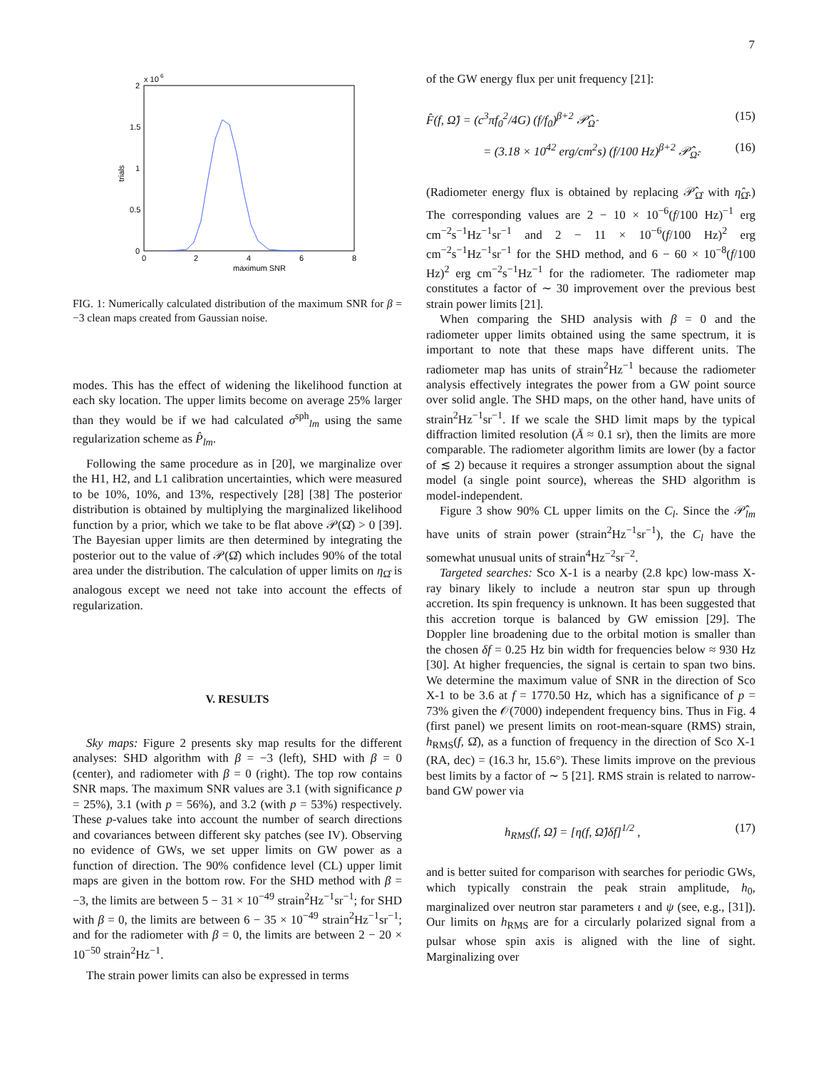7
x 10
6
2
1.5
1
0.5
0
0
2
4
6
8
maximum SNR
trials
FIG. 1: Numerically calculated distribution of the maximum SNR for β = −3 clean maps created from Gaussian noise.
modes. This has the effect of widening the likelihood function at each sky location. The upper limits become on average 25% larger than they would be if we had calculated σ<sup>sph</sup><sub>lm</sub> using the same regularization scheme as P̂<sub>lm</sub>.
Following the same procedure as in [20], we marginalize over the H1, H2, and L1 calibration uncertainties, which were measured to be 10%, 10%, and 13%, respectively [28] [38] The posterior distribution is obtained by multiplying the marginalized likelihood function by a prior, which we take to be flat above 𝒫(Ω̂) > 0 [39]. The Bayesian upper limits are then determined by integrating the posterior out to the value of 𝒫(Ω̂) which includes 90% of the total area under the distribution. The calculation of upper limits on η<sub>Ω̂</sub> is analogous except we need not take into account the effects of regularization.
V. RESULTS
Sky maps: Figure 2 presents sky map results for the different analyses: SHD algorithm with β = −3 (left), SHD with β = 0 (center), and radiometer with β = 0 (right). The top row contains SNR maps. The maximum SNR values are 3.1 (with significance p = 25%), 3.1 (with p = 56%), and 3.2 (with p = 53%) respectively. These p-values take into account the number of search directions and covariances between different sky patches (see IV). Observing no evidence of GWs, we set upper limits on GW power as a function of direction. The 90% confidence level (CL) upper limit maps are given in the bottom row. For the SHD method with β = −3, the limits are between 5 − 31 × 10<sup>−49</sup> strain<sup>2</sup>Hz<sup>−1</sup>sr<sup>−1</sup>; for SHD with β = 0, the limits are between 6 − 35 × 10<sup>−49</sup> strain<sup>2</sup>Hz<sup>−1</sup>sr<sup>−1</sup>; and for the radiometer with β = 0, the limits are between 2 − 20 × 10<sup>−50</sup> strain<sup>2</sup>Hz<sup>−1</sup>.
The strain power limits can also be expressed in terms
of the GW energy flux per unit frequency [21]:
F̂(f, Ω̂) = (c<sup>3</sup>πf<sub>0</sub><sup>2</sup>/4G) (f/f<sub>0</sub>)<sup>β+2</sup> 𝒫̂<sub>Ω̂</sub> (15)
= (3.18 × 10<sup>42</sup> erg/cm<sup>2</sup>s) (f/100 Hz)<sup>β+2</sup> 𝒫̂<sub>Ω̂</sub>. (16)
(Radiometer energy flux is obtained by replacing 𝒫̂<sub>Ω̂</sub> with η̂<sub>Ω̂</sub>.) The corresponding values are 2 − 10 × 10<sup>−6</sup>(f/100 Hz)<sup>−1</sup> erg cm<sup>−2</sup>s<sup>−1</sup>Hz<sup>−1</sup>sr<sup>−1</sup> and 2 − 11 × 10<sup>−6</sup>(f/100 Hz)<sup>2</sup> erg cm<sup>−2</sup>s<sup>−1</sup>Hz<sup>−1</sup>sr<sup>−1</sup> for the SHD method, and 6 − 60 × 10<sup>−8</sup>(f/100 Hz)<sup>2</sup> erg cm<sup>−2</sup>s<sup>−1</sup>Hz<sup>−1</sup> for the radiometer. The radiometer map constitutes a factor of ∼ 30 improvement over the previous best strain power limits [21].
When comparing the SHD analysis with β = 0 and the radiometer upper limits obtained using the same spectrum, it is important to note that these maps have different units. The radiometer map has units of strain<sup>2</sup>Hz<sup>−1</sup> because the radiometer analysis effectively integrates the power from a GW point source over solid angle. The SHD maps, on the other hand, have units of strain<sup>2</sup>Hz<sup>−1</sup>sr<sup>−1</sup>. If we scale the SHD limit maps by the typical diffraction limited resolution (Ā ≈ 0.1 sr), then the limits are more comparable. The radiometer algorithm limits are lower (by a factor of ≲ 2) because it requires a stronger assumption about the signal model (a single point source), whereas the SHD algorithm is model-independent.
Figure 3 show 90% CL upper limits on the C<sub>l</sub>. Since the 𝒫̂<sub>lm</sub> have units of strain power (strain<sup>2</sup>Hz<sup>−1</sup>sr<sup>−1</sup>), the C<sub>l</sub> have the somewhat unusual units of strain<sup>4</sup>Hz<sup>−2</sup>sr<sup>−2</sup>.
Targeted searches: Sco X-1 is a nearby (2.8 kpc) low-mass X-ray binary likely to include a neutron star spun up through accretion. Its spin frequency is unknown. It has been suggested that this accretion torque is balanced by GW emission [29]. The Doppler line broadening due to the orbital motion is smaller than the chosen δf = 0.25 Hz bin width for frequencies below ≈ 930 Hz [30]. At higher frequencies, the signal is certain to span two bins. We determine the maximum value of SNR in the direction of Sco X-1 to be 3.6 at f = 1770.50 Hz, which has a significance of p = 73% given the 𝒪(7000) independent frequency bins. Thus in Fig. 4 (first panel) we present limits on root-mean-square (RMS) strain, h<sub>RMS</sub>(f, Ω̂), as a function of frequency in the direction of Sco X-1 (RA, dec) = (16.3 hr, 15.6°). These limits improve on the previous best limits by a factor of ∼ 5 [21]. RMS strain is related to narrow-band GW power via
h<sub>RMS</sub>(f, Ω̂) = [η(f, Ω̂)δf]<sup>1/2</sup> , (17)
and is better suited for comparison with searches for periodic GWs, which typically constrain the peak strain amplitude, h<sub>0</sub>, marginalized over neutron star parameters ι and ψ (see, e.g., [31]). Our limits on h<sub>RMS</sub> are for a circularly polarized signal from a pulsar whose spin axis is aligned with the line of sight. Marginalizing over